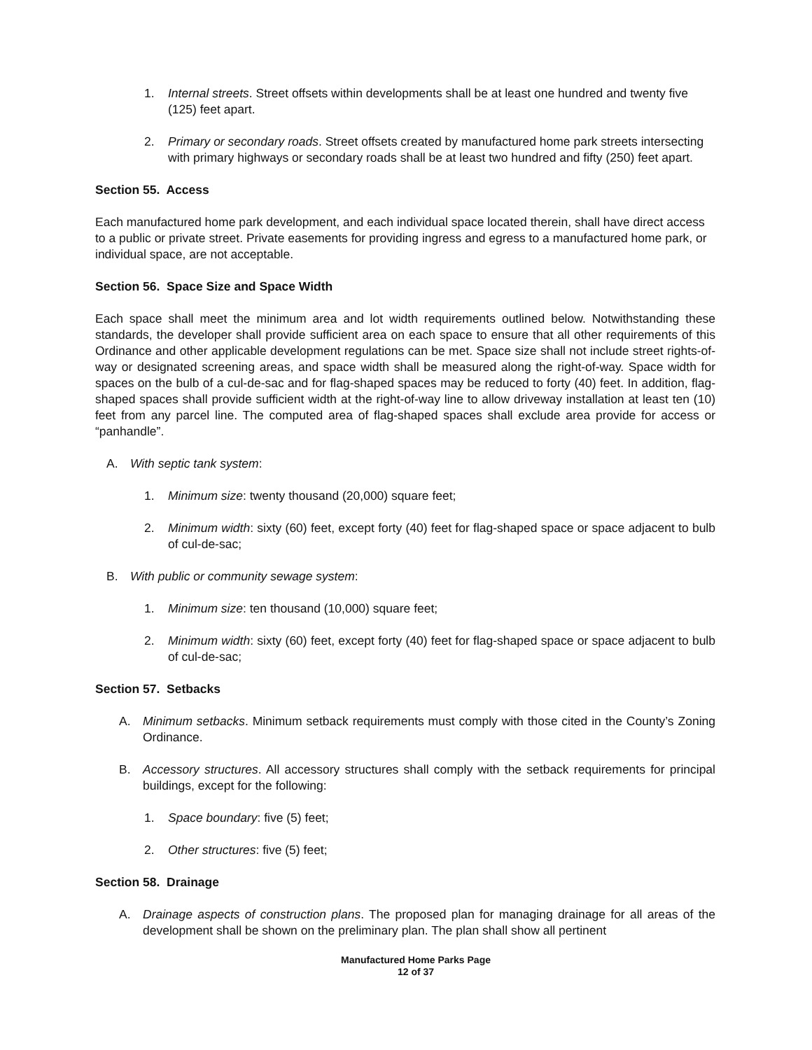1. Internal streets. Street offsets within developments shall be at least one hundred and twenty five (125) feet apart.
2. Primary or secondary roads. Street offsets created by manufactured home park streets intersecting with primary highways or secondary roads shall be at least two hundred and fifty (250) feet apart.
Section 55. Access
Each manufactured home park development, and each individual space located therein, shall have direct access to a public or private street. Private easements for providing ingress and egress to a manufactured home park, or individual space, are not acceptable.
Section 56. Space Size and Space Width
Each space shall meet the minimum area and lot width requirements outlined below. Notwithstanding these standards, the developer shall provide sufficient area on each space to ensure that all other requirements of this Ordinance and other applicable development regulations can be met. Space size shall not include street rights-of-way or designated screening areas, and space width shall be measured along the right-of-way. Space width for spaces on the bulb of a cul-de-sac and for flag-shaped spaces may be reduced to forty (40) feet. In addition, flag-shaped spaces shall provide sufficient width at the right-of-way line to allow driveway installation at least ten (10) feet from any parcel line. The computed area of flag-shaped spaces shall exclude area provide for access or “panhandle”.
A. With septic tank system:
1. Minimum size: twenty thousand (20,000) square feet;
2. Minimum width: sixty (60) feet, except forty (40) feet for flag-shaped space or space adjacent to bulb of cul-de-sac;
B. With public or community sewage system:
1. Minimum size: ten thousand (10,000) square feet;
2. Minimum width: sixty (60) feet, except forty (40) feet for flag-shaped space or space adjacent to bulb of cul-de-sac;
Section 57. Setbacks
A. Minimum setbacks. Minimum setback requirements must comply with those cited in the County’s Zoning Ordinance.
B. Accessory structures. All accessory structures shall comply with the setback requirements for principal buildings, except for the following:
1. Space boundary: five (5) feet;
2. Other structures: five (5) feet;
Section 58. Drainage
A. Drainage aspects of construction plans. The proposed plan for managing drainage for all areas of the development shall be shown on the preliminary plan. The plan shall show all pertinent
Manufactured Home Parks Page
12 of 37